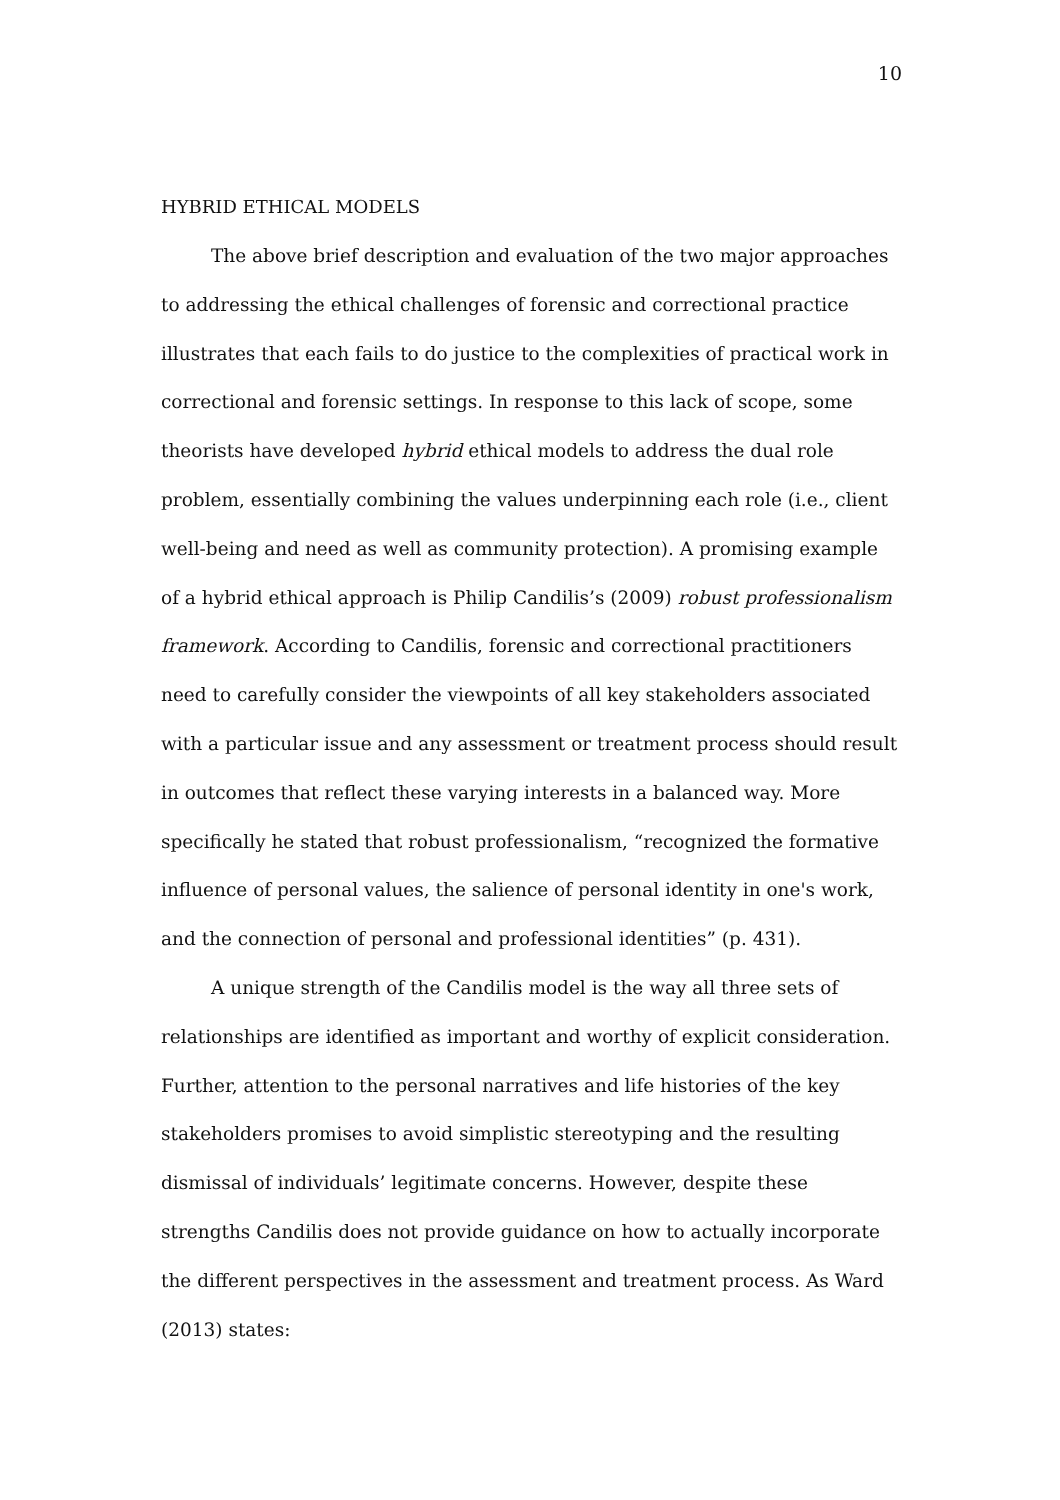10
HYBRID ETHICAL MODELS
The above brief description and evaluation of the two major approaches to addressing the ethical challenges of forensic and correctional practice illustrates that each fails to do justice to the complexities of practical work in correctional and forensic settings. In response to this lack of scope, some theorists have developed hybrid ethical models to address the dual role problem, essentially combining the values underpinning each role (i.e., client well-being and need as well as community protection). A promising example of a hybrid ethical approach is Philip Candilis’s (2009) robust professionalism framework. According to Candilis, forensic and correctional practitioners need to carefully consider the viewpoints of all key stakeholders associated with a particular issue and any assessment or treatment process should result in outcomes that reflect these varying interests in a balanced way. More specifically he stated that robust professionalism, “recognized the formative influence of personal values, the salience of personal identity in one's work, and the connection of personal and professional identities” (p. 431).
A unique strength of the Candilis model is the way all three sets of relationships are identified as important and worthy of explicit consideration. Further, attention to the personal narratives and life histories of the key stakeholders promises to avoid simplistic stereotyping and the resulting dismissal of individuals’ legitimate concerns. However, despite these strengths Candilis does not provide guidance on how to actually incorporate the different perspectives in the assessment and treatment process. As Ward (2013) states: